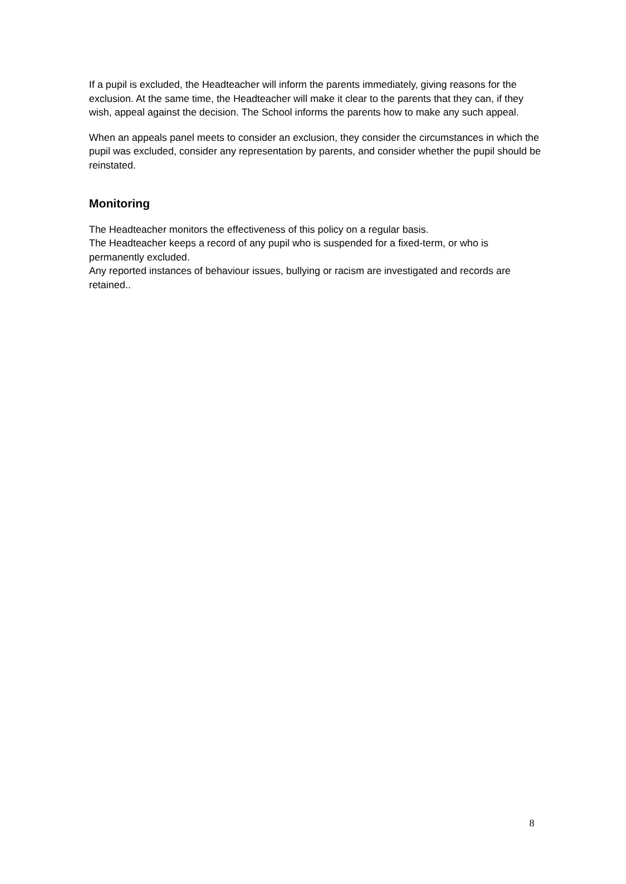If a pupil is excluded, the Headteacher will inform the parents immediately, giving reasons for the exclusion. At the same time, the Headteacher will make it clear to the parents that they can, if they wish, appeal against the decision. The School informs the parents how to make any such appeal.
When an appeals panel meets to consider an exclusion, they consider the circumstances in which the pupil was excluded, consider any representation by parents, and consider whether the pupil should be reinstated.
Monitoring
The Headteacher monitors the effectiveness of this policy on a regular basis.
The Headteacher keeps a record of any pupil who is suspended for a fixed-term, or who is permanently excluded.
Any reported instances of behaviour issues, bullying or racism are investigated and records are retained..
8